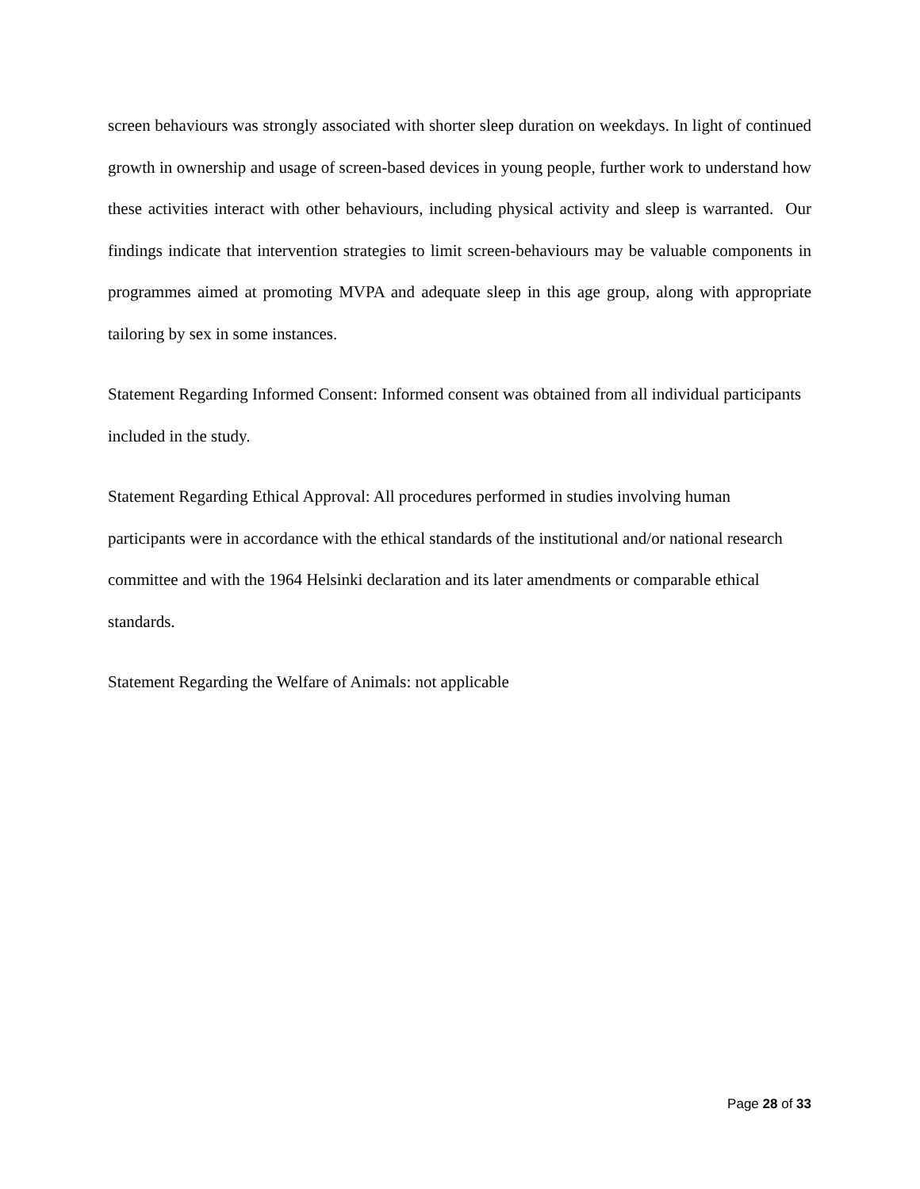screen behaviours was strongly associated with shorter sleep duration on weekdays. In light of continued growth in ownership and usage of screen-based devices in young people, further work to understand how these activities interact with other behaviours, including physical activity and sleep is warranted. Our findings indicate that intervention strategies to limit screen-behaviours may be valuable components in programmes aimed at promoting MVPA and adequate sleep in this age group, along with appropriate tailoring by sex in some instances.
Statement Regarding Informed Consent: Informed consent was obtained from all individual participants included in the study.
Statement Regarding Ethical Approval: All procedures performed in studies involving human participants were in accordance with the ethical standards of the institutional and/or national research committee and with the 1964 Helsinki declaration and its later amendments or comparable ethical standards.
Statement Regarding the Welfare of Animals: not applicable
Page 28 of 33